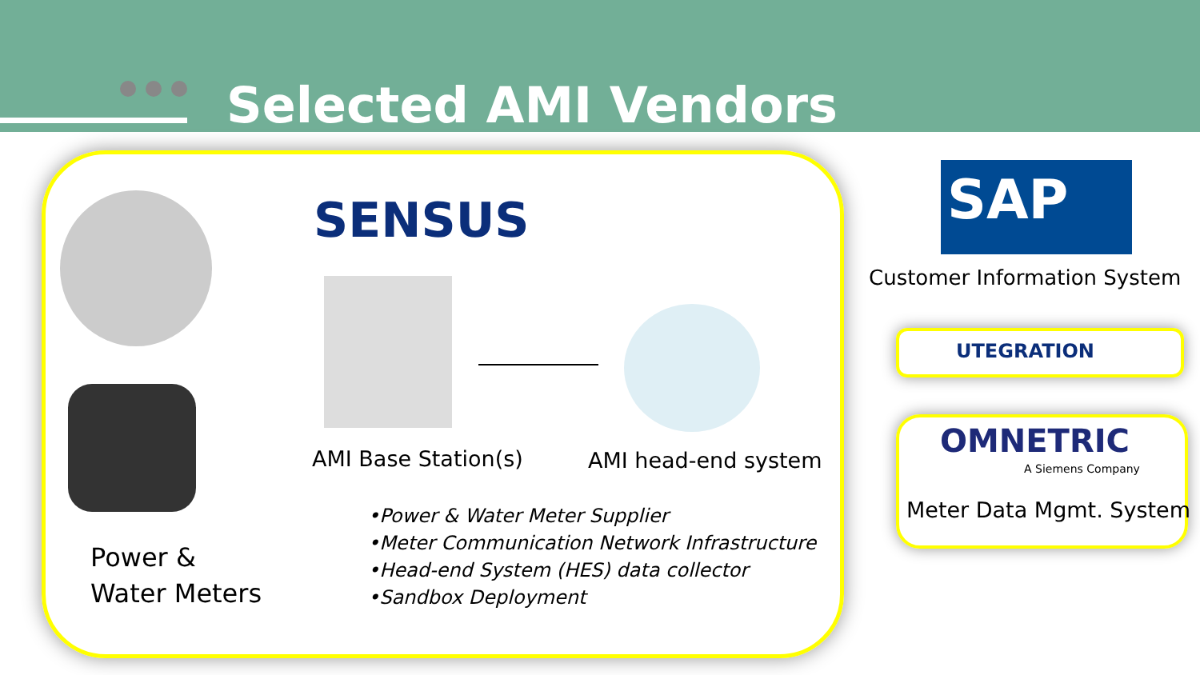Selected AMI Vendors
SENSUS
AMI Base Station(s) AMI head-end system
Power &
Water Meters
•Power & Water Meter Supplier
•Meter Communication Network Infrastructure
•Head-end System (HES) data collector
•Sandbox Deployment
SAP
Customer Information System
UTEGRATION
OMNETRIC
A Siemens Company
Meter Data Mgmt. System